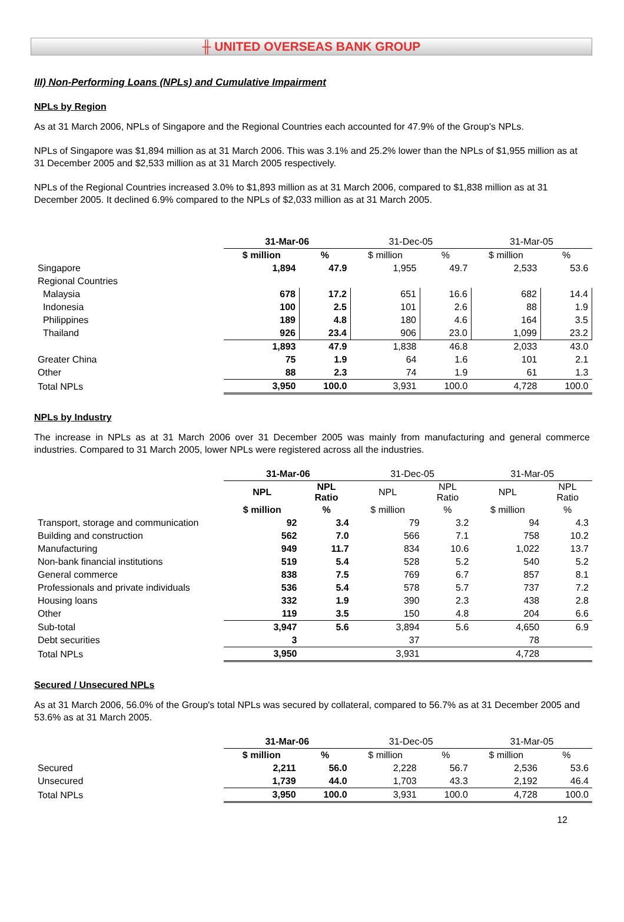╫ UNITED OVERSEAS BANK GROUP
III) Non-Performing Loans (NPLs) and Cumulative Impairment
NPLs by Region
As at 31 March 2006, NPLs of Singapore and the Regional Countries each accounted for 47.9% of the Group's NPLs.
NPLs of Singapore was $1,894 million as at 31 March 2006. This was 3.1% and 25.2% lower than the NPLs of $1,955 million as at 31 December 2005 and $2,533 million as at 31 March 2005 respectively.
NPLs of the Regional Countries increased 3.0% to $1,893 million as at 31 March 2006, compared to $1,838 million as at 31 December 2005. It declined 6.9% compared to the NPLs of $2,033 million as at 31 March 2005.
| | 31-Mar-06 | | 31-Dec-05 | | 31-Mar-05 | |
| --- | --- | --- | --- | --- | --- | --- |
| | $ million | % | $ million | % | $ million | % |
| Singapore | 1,894 | 47.9 | 1,955 | 49.7 | 2,533 | 53.6 |
| Regional Countries | | | | | | |
| Malaysia | 678 | 17.2 | 651 | 16.6 | 682 | 14.4 |
| Indonesia | 100 | 2.5 | 101 | 2.6 | 88 | 1.9 |
| Philippines | 189 | 4.8 | 180 | 4.6 | 164 | 3.5 |
| Thailand | 926 | 23.4 | 906 | 23.0 | 1,099 | 23.2 |
| | 1,893 | 47.9 | 1,838 | 46.8 | 2,033 | 43.0 |
| Greater China | 75 | 1.9 | 64 | 1.6 | 101 | 2.1 |
| Other | 88 | 2.3 | 74 | 1.9 | 61 | 1.3 |
| Total NPLs | 3,950 | 100.0 | 3,931 | 100.0 | 4,728 | 100.0 |
NPLs by Industry
The increase in NPLs as at 31 March 2006 over 31 December 2005 was mainly from manufacturing and general commerce industries. Compared to 31 March 2005, lower NPLs were registered across all the industries.
| | 31-Mar-06 | | 31-Dec-05 | | 31-Mar-05 | |
| --- | --- | --- | --- | --- | --- | --- |
| | NPL | NPL Ratio | NPL | NPL Ratio | NPL | NPL Ratio |
| | $ million | % | $ million | % | $ million | % |
| Transport, storage and communication | 92 | 3.4 | 79 | 3.2 | 94 | 4.3 |
| Building and construction | 562 | 7.0 | 566 | 7.1 | 758 | 10.2 |
| Manufacturing | 949 | 11.7 | 834 | 10.6 | 1,022 | 13.7 |
| Non-bank financial institutions | 519 | 5.4 | 528 | 5.2 | 540 | 5.2 |
| General commerce | 838 | 7.5 | 769 | 6.7 | 857 | 8.1 |
| Professionals and private individuals | 536 | 5.4 | 578 | 5.7 | 737 | 7.2 |
| Housing loans | 332 | 1.9 | 390 | 2.3 | 438 | 2.8 |
| Other | 119 | 3.5 | 150 | 4.8 | 204 | 6.6 |
| Sub-total | 3,947 | 5.6 | 3,894 | 5.6 | 4,650 | 6.9 |
| Debt securities | 3 | | 37 | | 78 | |
| Total NPLs | 3,950 | | 3,931 | | 4,728 | |
Secured / Unsecured NPLs
As at 31 March 2006, 56.0% of the Group's total NPLs was secured by collateral, compared to 56.7% as at 31 December 2005 and 53.6% as at 31 March 2005.
| | 31-Mar-06 | | 31-Dec-05 | | 31-Mar-05 | |
| --- | --- | --- | --- | --- | --- | --- |
| | $ million | % | $ million | % | $ million | % |
| Secured | 2,211 | 56.0 | 2,228 | 56.7 | 2,536 | 53.6 |
| Unsecured | 1,739 | 44.0 | 1,703 | 43.3 | 2,192 | 46.4 |
| Total NPLs | 3,950 | 100.0 | 3,931 | 100.0 | 4,728 | 100.0 |
12